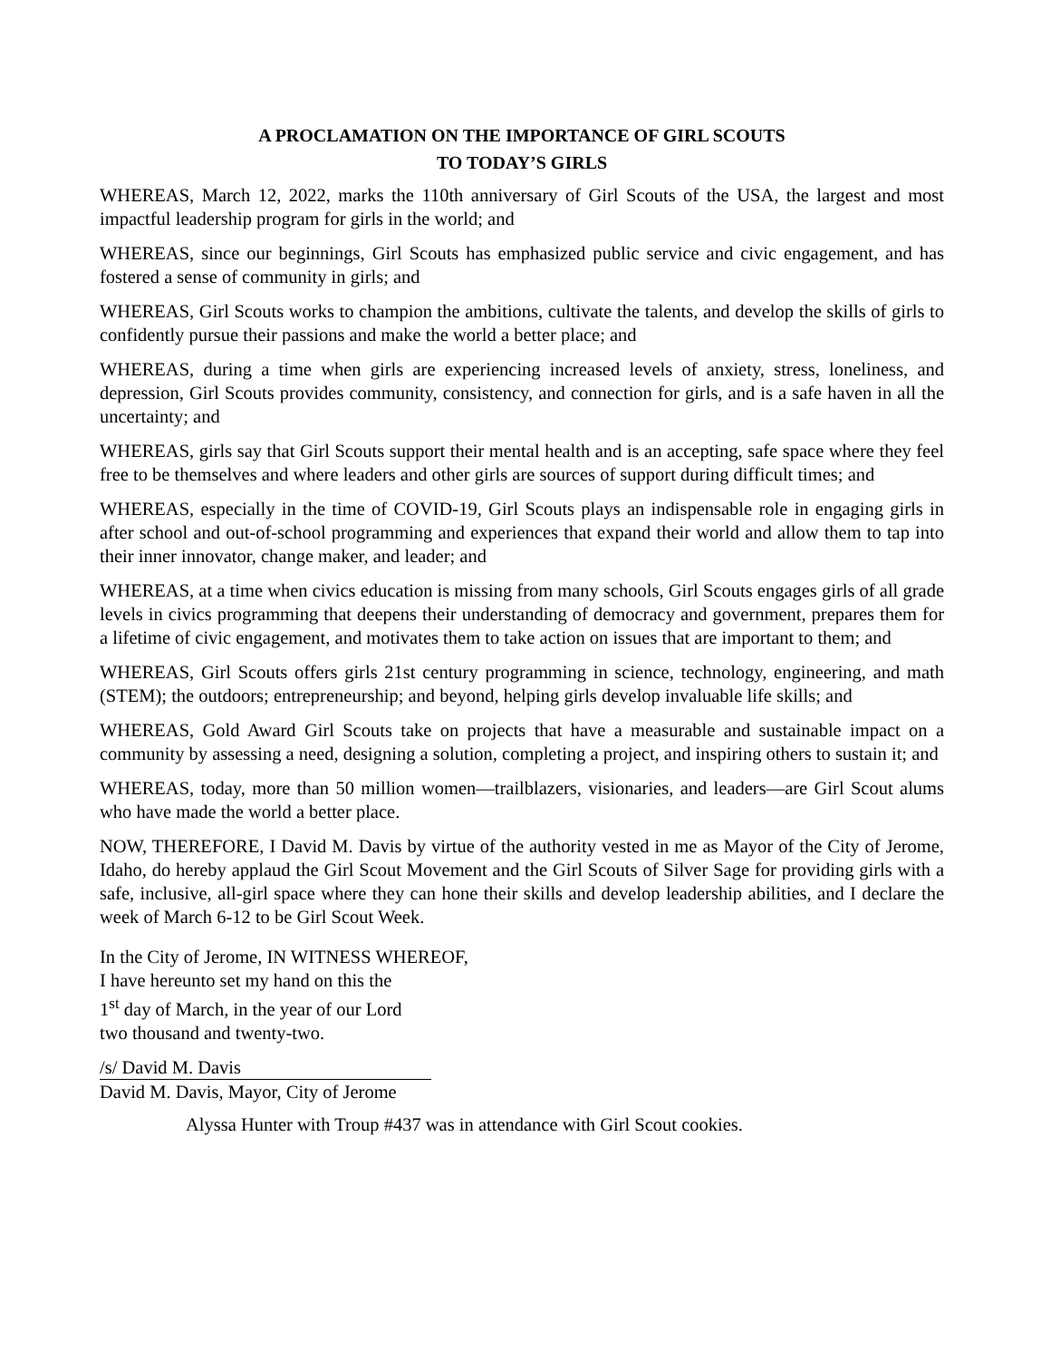A PROCLAMATION ON THE IMPORTANCE OF GIRL SCOUTS
TO TODAY’S GIRLS
WHEREAS, March 12, 2022, marks the 110th anniversary of Girl Scouts of the USA, the largest and most impactful leadership program for girls in the world; and
WHEREAS, since our beginnings, Girl Scouts has emphasized public service and civic engagement, and has fostered a sense of community in girls; and
WHEREAS, Girl Scouts works to champion the ambitions, cultivate the talents, and develop the skills of girls to confidently pursue their passions and make the world a better place; and
WHEREAS, during a time when girls are experiencing increased levels of anxiety, stress, loneliness, and depression, Girl Scouts provides community, consistency, and connection for girls, and is a safe haven in all the uncertainty; and
WHEREAS, girls say that Girl Scouts support their mental health and is an accepting, safe space where they feel free to be themselves and where leaders and other girls are sources of support during difficult times; and
WHEREAS, especially in the time of COVID-19, Girl Scouts plays an indispensable role in engaging girls in after school and out-of-school programming and experiences that expand their world and allow them to tap into their inner innovator, change maker, and leader; and
WHEREAS, at a time when civics education is missing from many schools, Girl Scouts engages girls of all grade levels in civics programming that deepens their understanding of democracy and government, prepares them for a lifetime of civic engagement, and motivates them to take action on issues that are important to them; and
WHEREAS, Girl Scouts offers girls 21st century programming in science, technology, engineering, and math (STEM); the outdoors; entrepreneurship; and beyond, helping girls develop invaluable life skills; and
WHEREAS, Gold Award Girl Scouts take on projects that have a measurable and sustainable impact on a community by assessing a need, designing a solution, completing a project, and inspiring others to sustain it; and
WHEREAS, today, more than 50 million women—trailblazers, visionaries, and leaders—are Girl Scout alums who have made the world a better place.
NOW, THEREFORE, I David M. Davis by virtue of the authority vested in me as Mayor of the City of Jerome, Idaho, do hereby applaud the Girl Scout Movement and the Girl Scouts of Silver Sage for providing girls with a safe, inclusive, all-girl space where they can hone their skills and develop leadership abilities, and I declare the week of March 6-12 to be Girl Scout Week.
In the City of Jerome, IN WITNESS WHEREOF,
I have hereunto set my hand on this the
1<sup>st</sup> day of March, in the year of our Lord
two thousand and twenty-two.
/s/ David M. Davis
David M. Davis, Mayor, City of Jerome
Alyssa Hunter with Troup #437 was in attendance with Girl Scout cookies.